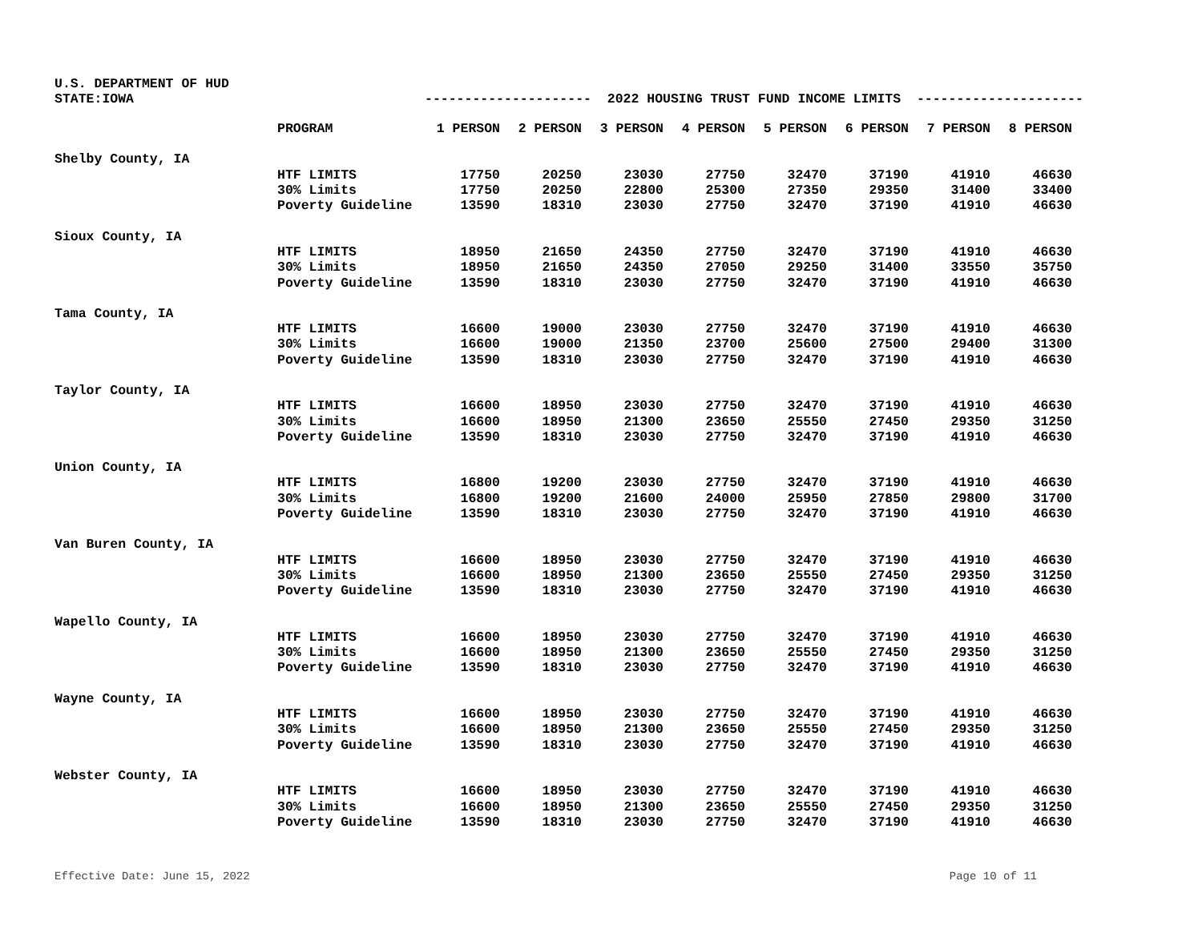U.S. DEPARTMENT OF HUD
STATE:IOWA --------------------- 2022 HOUSING TRUST FUND INCOME LIMITS ---------------------
| | PROGRAM | 1 PERSON | 2 PERSON | 3 PERSON | 4 PERSON | 5 PERSON | 6 PERSON | 7 PERSON | 8 PERSON |
| --- | --- | --- | --- | --- | --- | --- | --- | --- | --- |
| Shelby County, IA | | | | | | | | | |
| | HTF LIMITS | 17750 | 20250 | 23030 | 27750 | 32470 | 37190 | 41910 | 46630 |
| | 30% Limits | 17750 | 20250 | 22800 | 25300 | 27350 | 29350 | 31400 | 33400 |
| | Poverty Guideline | 13590 | 18310 | 23030 | 27750 | 32470 | 37190 | 41910 | 46630 |
| Sioux County, IA | | | | | | | | | |
| | HTF LIMITS | 18950 | 21650 | 24350 | 27750 | 32470 | 37190 | 41910 | 46630 |
| | 30% Limits | 18950 | 21650 | 24350 | 27050 | 29250 | 31400 | 33550 | 35750 |
| | Poverty Guideline | 13590 | 18310 | 23030 | 27750 | 32470 | 37190 | 41910 | 46630 |
| Tama County, IA | | | | | | | | | |
| | HTF LIMITS | 16600 | 19000 | 23030 | 27750 | 32470 | 37190 | 41910 | 46630 |
| | 30% Limits | 16600 | 19000 | 21350 | 23700 | 25600 | 27500 | 29400 | 31300 |
| | Poverty Guideline | 13590 | 18310 | 23030 | 27750 | 32470 | 37190 | 41910 | 46630 |
| Taylor County, IA | | | | | | | | | |
| | HTF LIMITS | 16600 | 18950 | 23030 | 27750 | 32470 | 37190 | 41910 | 46630 |
| | 30% Limits | 16600 | 18950 | 21300 | 23650 | 25550 | 27450 | 29350 | 31250 |
| | Poverty Guideline | 13590 | 18310 | 23030 | 27750 | 32470 | 37190 | 41910 | 46630 |
| Union County, IA | | | | | | | | | |
| | HTF LIMITS | 16800 | 19200 | 23030 | 27750 | 32470 | 37190 | 41910 | 46630 |
| | 30% Limits | 16800 | 19200 | 21600 | 24000 | 25950 | 27850 | 29800 | 31700 |
| | Poverty Guideline | 13590 | 18310 | 23030 | 27750 | 32470 | 37190 | 41910 | 46630 |
| Van Buren County, IA | | | | | | | | | |
| | HTF LIMITS | 16600 | 18950 | 23030 | 27750 | 32470 | 37190 | 41910 | 46630 |
| | 30% Limits | 16600 | 18950 | 21300 | 23650 | 25550 | 27450 | 29350 | 31250 |
| | Poverty Guideline | 13590 | 18310 | 23030 | 27750 | 32470 | 37190 | 41910 | 46630 |
| Wapello County, IA | | | | | | | | | |
| | HTF LIMITS | 16600 | 18950 | 23030 | 27750 | 32470 | 37190 | 41910 | 46630 |
| | 30% Limits | 16600 | 18950 | 21300 | 23650 | 25550 | 27450 | 29350 | 31250 |
| | Poverty Guideline | 13590 | 18310 | 23030 | 27750 | 32470 | 37190 | 41910 | 46630 |
| Wayne County, IA | | | | | | | | | |
| | HTF LIMITS | 16600 | 18950 | 23030 | 27750 | 32470 | 37190 | 41910 | 46630 |
| | 30% Limits | 16600 | 18950 | 21300 | 23650 | 25550 | 27450 | 29350 | 31250 |
| | Poverty Guideline | 13590 | 18310 | 23030 | 27750 | 32470 | 37190 | 41910 | 46630 |
| Webster County, IA | | | | | | | | | |
| | HTF LIMITS | 16600 | 18950 | 23030 | 27750 | 32470 | 37190 | 41910 | 46630 |
| | 30% Limits | 16600 | 18950 | 21300 | 23650 | 25550 | 27450 | 29350 | 31250 |
| | Poverty Guideline | 13590 | 18310 | 23030 | 27750 | 32470 | 37190 | 41910 | 46630 |
Effective Date: June 15, 2022 Page 10 of 11